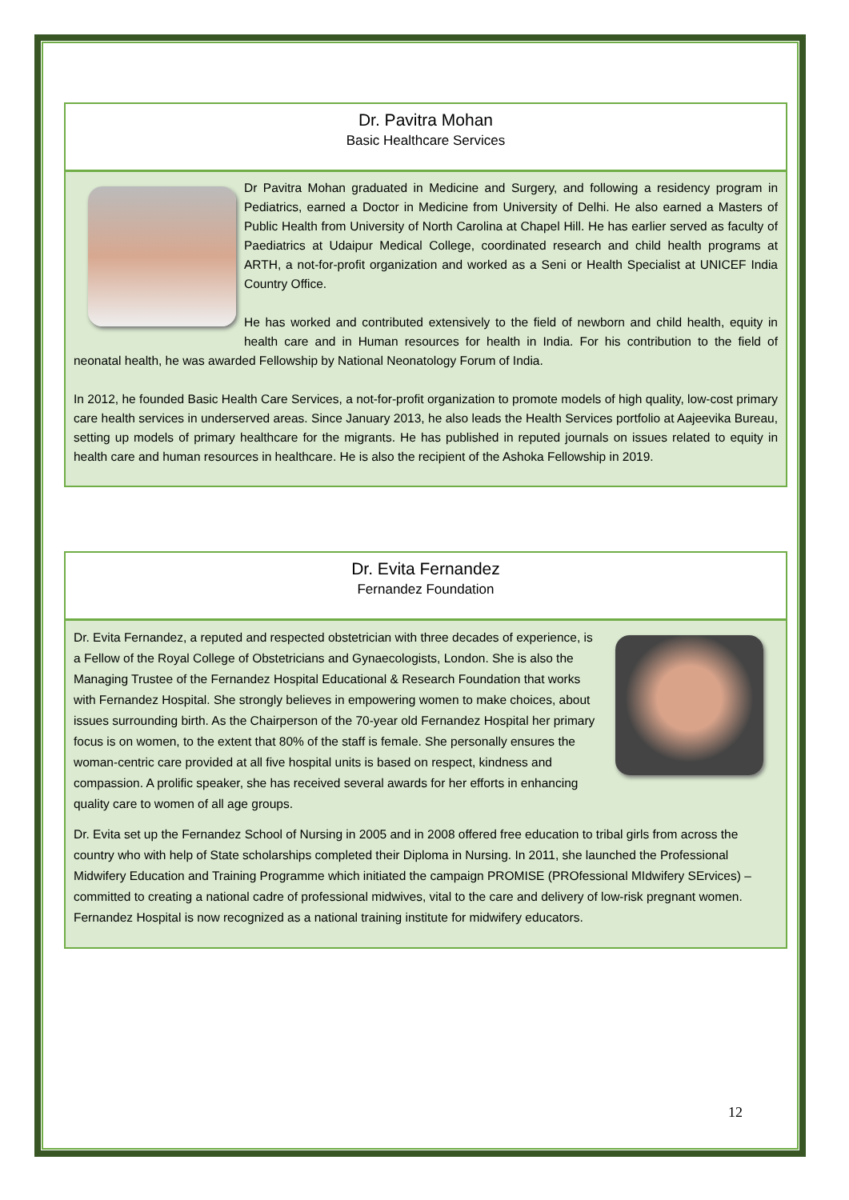Dr. Pavitra Mohan
Basic Healthcare Services
Dr Pavitra Mohan graduated in Medicine and Surgery, and following a residency program in Pediatrics, earned a Doctor in Medicine from University of Delhi. He also earned a Masters of Public Health from University of North Carolina at Chapel Hill. He has earlier served as faculty of Paediatrics at Udaipur Medical College, coordinated research and child health programs at ARTH, a not-for-profit organization and worked as a Seni or Health Specialist at UNICEF India Country Office.
He has worked and contributed extensively to the field of newborn and child health, equity in health care and in Human resources for health in India. For his contribution to the field of neonatal health, he was awarded Fellowship by National Neonatology Forum of India.
In 2012, he founded Basic Health Care Services, a not-for-profit organization to promote models of high quality, low-cost primary care health services in underserved areas. Since January 2013, he also leads the Health Services portfolio at Aajeevika Bureau, setting up models of primary healthcare for the migrants. He has published in reputed journals on issues related to equity in health care and human resources in healthcare. He is also the recipient of the Ashoka Fellowship in 2019.
Dr. Evita Fernandez
Fernandez Foundation
Dr. Evita Fernandez, a reputed and respected obstetrician with three decades of experience, is a Fellow of the Royal College of Obstetricians and Gynaecologists, London. She is also the Managing Trustee of the Fernandez Hospital Educational & Research Foundation that works with Fernandez Hospital. She strongly believes in empowering women to make choices, about issues surrounding birth. As the Chairperson of the 70-year old Fernandez Hospital her primary focus is on women, to the extent that 80% of the staff is female. She personally ensures the woman-centric care provided at all five hospital units is based on respect, kindness and compassion. A prolific speaker, she has received several awards for her efforts in enhancing quality care to women of all age groups.
Dr. Evita set up the Fernandez School of Nursing in 2005 and in 2008 offered free education to tribal girls from across the country who with help of State scholarships completed their Diploma in Nursing. In 2011, she launched the Professional Midwifery Education and Training Programme which initiated the campaign PROMISE (PROfessional MIdwifery SErvices) – committed to creating a national cadre of professional midwives, vital to the care and delivery of low-risk pregnant women. Fernandez Hospital is now recognized as a national training institute for midwifery educators.
12